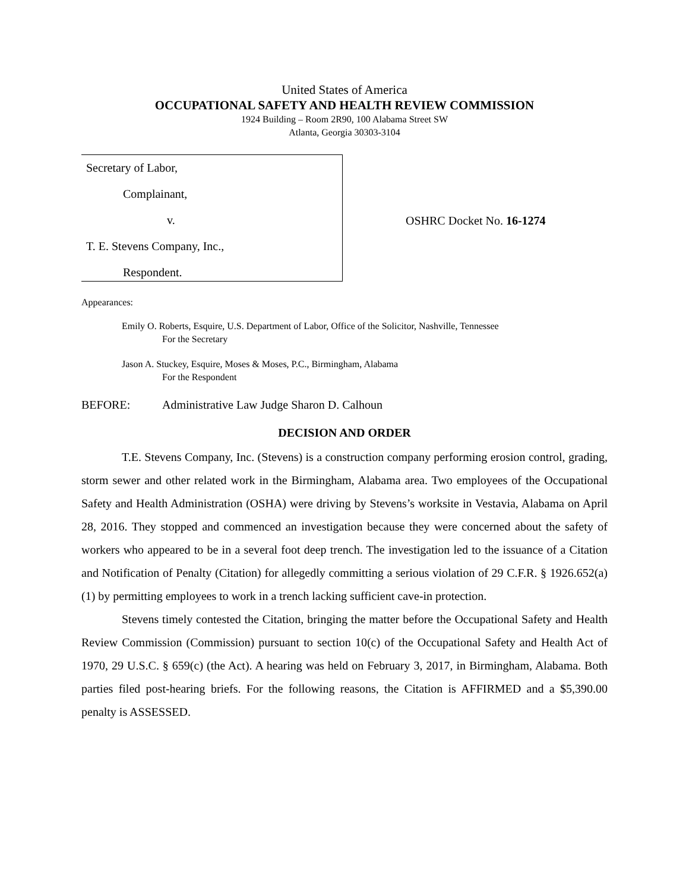United States of America
OCCUPATIONAL SAFETY AND HEALTH REVIEW COMMISSION
1924 Building – Room 2R90, 100 Alabama Street SW
Atlanta, Georgia 30303-3104
Secretary of Labor,
Complainant,
v.
T. E. Stevens Company, Inc.,
Respondent.
OSHRC Docket No. 16-1274
Appearances:
Emily O. Roberts, Esquire, U.S. Department of Labor, Office of the Solicitor, Nashville, Tennessee
For the Secretary
Jason A. Stuckey, Esquire, Moses & Moses, P.C., Birmingham, Alabama
For the Respondent
BEFORE: Administrative Law Judge Sharon D. Calhoun
DECISION AND ORDER
T.E. Stevens Company, Inc. (Stevens) is a construction company performing erosion control, grading, storm sewer and other related work in the Birmingham, Alabama area. Two employees of the Occupational Safety and Health Administration (OSHA) were driving by Stevens’s worksite in Vestavia, Alabama on April 28, 2016. They stopped and commenced an investigation because they were concerned about the safety of workers who appeared to be in a several foot deep trench. The investigation led to the issuance of a Citation and Notification of Penalty (Citation) for allegedly committing a serious violation of 29 C.F.R. § 1926.652(a)(1) by permitting employees to work in a trench lacking sufficient cave-in protection.
Stevens timely contested the Citation, bringing the matter before the Occupational Safety and Health Review Commission (Commission) pursuant to section 10(c) of the Occupational Safety and Health Act of 1970, 29 U.S.C. § 659(c) (the Act). A hearing was held on February 3, 2017, in Birmingham, Alabama. Both parties filed post-hearing briefs. For the following reasons, the Citation is AFFIRMED and a $5,390.00 penalty is ASSESSED.